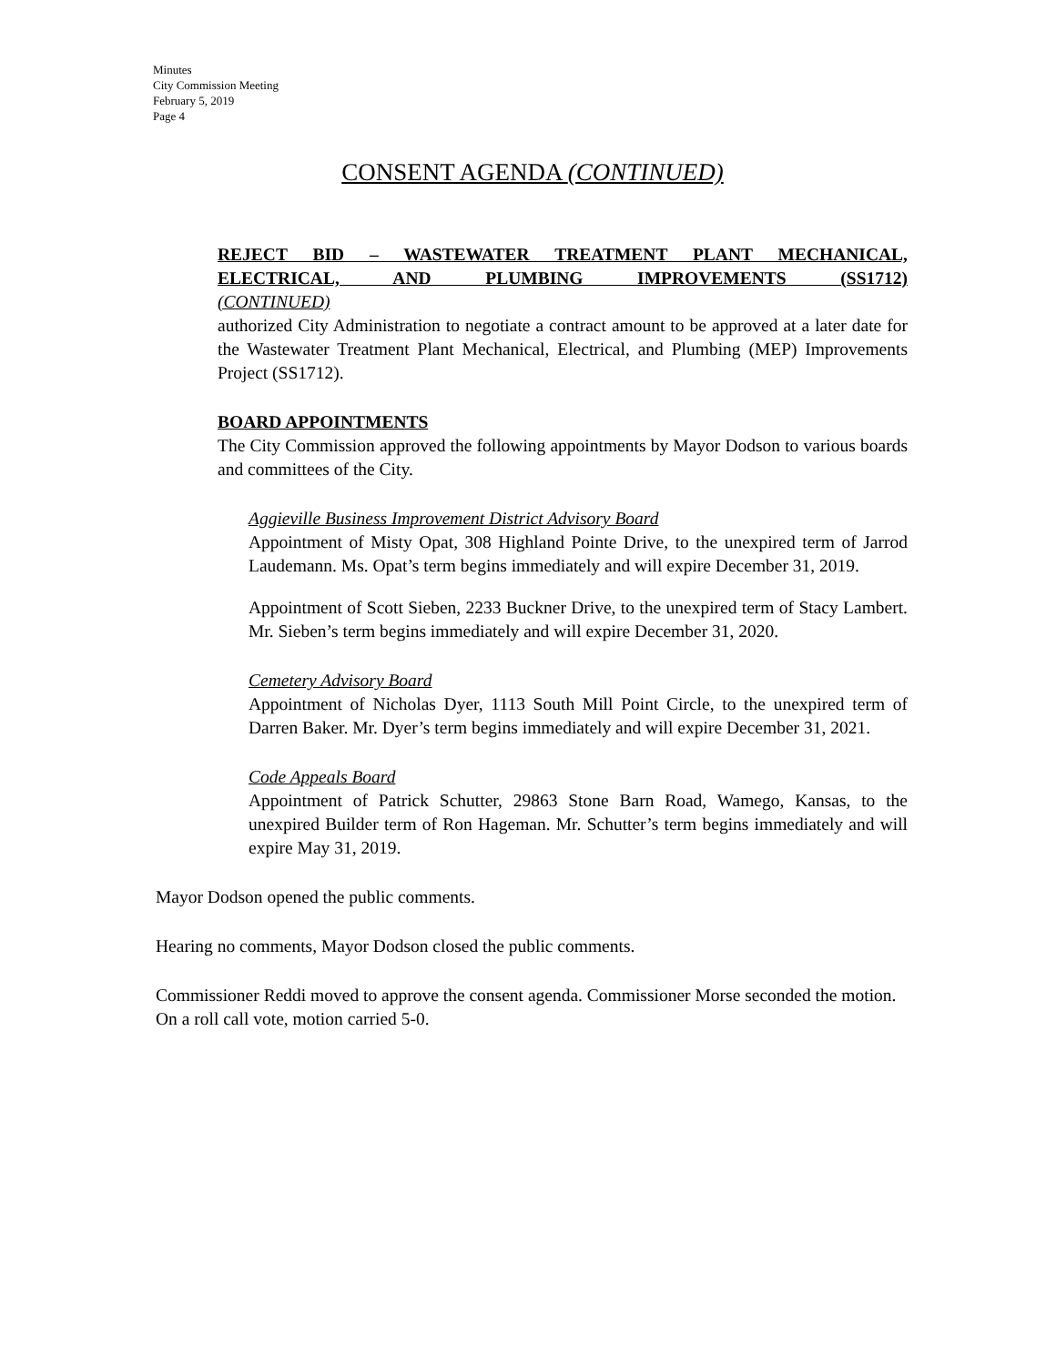Minutes
City Commission Meeting
February 5, 2019
Page 4
CONSENT AGENDA (CONTINUED)
REJECT BID – WASTEWATER TREATMENT PLANT MECHANICAL, ELECTRICAL, AND PLUMBING IMPROVEMENTS (SS1712)
(CONTINUED)
authorized City Administration to negotiate a contract amount to be approved at a later date for the Wastewater Treatment Plant Mechanical, Electrical, and Plumbing (MEP) Improvements Project (SS1712).
BOARD APPOINTMENTS
The City Commission approved the following appointments by Mayor Dodson to various boards and committees of the City.
Aggieville Business Improvement District Advisory Board
Appointment of Misty Opat, 308 Highland Pointe Drive, to the unexpired term of Jarrod Laudemann. Ms. Opat’s term begins immediately and will expire December 31, 2019.
Appointment of Scott Sieben, 2233 Buckner Drive, to the unexpired term of Stacy Lambert. Mr. Sieben’s term begins immediately and will expire December 31, 2020.
Cemetery Advisory Board
Appointment of Nicholas Dyer, 1113 South Mill Point Circle, to the unexpired term of Darren Baker. Mr. Dyer’s term begins immediately and will expire December 31, 2021.
Code Appeals Board
Appointment of Patrick Schutter, 29863 Stone Barn Road, Wamego, Kansas, to the unexpired Builder term of Ron Hageman. Mr. Schutter’s term begins immediately and will expire May 31, 2019.
Mayor Dodson opened the public comments.
Hearing no comments, Mayor Dodson closed the public comments.
Commissioner Reddi moved to approve the consent agenda. Commissioner Morse seconded the motion. On a roll call vote, motion carried 5-0.